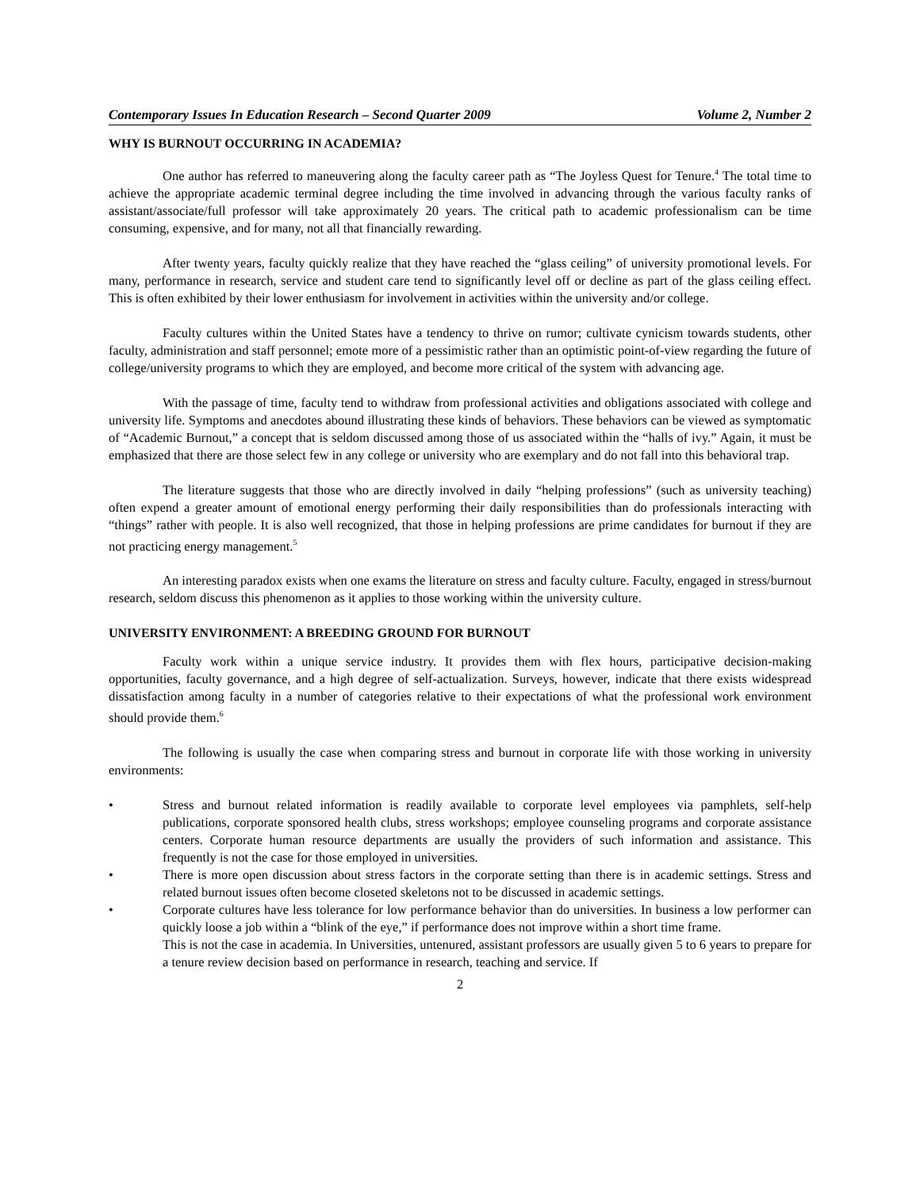Contemporary Issues In Education Research – Second Quarter 2009 Volume 2, Number 2
WHY IS BURNOUT OCCURRING IN ACADEMIA?
One author has referred to maneuvering along the faculty career path as “The Joyless Quest for Tenure.<sup>4</sup> The total time to achieve the appropriate academic terminal degree including the time involved in advancing through the various faculty ranks of assistant/associate/full professor will take approximately 20 years. The critical path to academic professionalism can be time consuming, expensive, and for many, not all that financially rewarding.
After twenty years, faculty quickly realize that they have reached the “glass ceiling” of university promotional levels. For many, performance in research, service and student care tend to significantly level off or decline as part of the glass ceiling effect. This is often exhibited by their lower enthusiasm for involvement in activities within the university and/or college.
Faculty cultures within the United States have a tendency to thrive on rumor; cultivate cynicism towards students, other faculty, administration and staff personnel; emote more of a pessimistic rather than an optimistic point-of-view regarding the future of college/university programs to which they are employed, and become more critical of the system with advancing age.
With the passage of time, faculty tend to withdraw from professional activities and obligations associated with college and university life. Symptoms and anecdotes abound illustrating these kinds of behaviors. These behaviors can be viewed as symptomatic of “Academic Burnout,” a concept that is seldom discussed among those of us associated within the “halls of ivy.” Again, it must be emphasized that there are those select few in any college or university who are exemplary and do not fall into this behavioral trap.
The literature suggests that those who are directly involved in daily “helping professions” (such as university teaching) often expend a greater amount of emotional energy performing their daily responsibilities than do professionals interacting with “things” rather with people. It is also well recognized, that those in helping professions are prime candidates for burnout if they are not practicing energy management.<sup>5</sup>
An interesting paradox exists when one exams the literature on stress and faculty culture. Faculty, engaged in stress/burnout research, seldom discuss this phenomenon as it applies to those working within the university culture.
UNIVERSITY ENVIRONMENT: A BREEDING GROUND FOR BURNOUT
Faculty work within a unique service industry. It provides them with flex hours, participative decision-making opportunities, faculty governance, and a high degree of self-actualization. Surveys, however, indicate that there exists widespread dissatisfaction among faculty in a number of categories relative to their expectations of what the professional work environment should provide them.<sup>6</sup>
The following is usually the case when comparing stress and burnout in corporate life with those working in university environments:
• Stress and burnout related information is readily available to corporate level employees via pamphlets, self-help publications, corporate sponsored health clubs, stress workshops; employee counseling programs and corporate assistance centers. Corporate human resource departments are usually the providers of such information and assistance. This frequently is not the case for those employed in universities.
• There is more open discussion about stress factors in the corporate setting than there is in academic settings. Stress and related burnout issues often become closeted skeletons not to be discussed in academic settings.
• Corporate cultures have less tolerance for low performance behavior than do universities. In business a low performer can quickly loose a job within a “blink of the eye,” if performance does not improve within a short time frame.
This is not the case in academia. In Universities, untenured, assistant professors are usually given 5 to 6 years to prepare for a tenure review decision based on performance in research, teaching and service. If
2